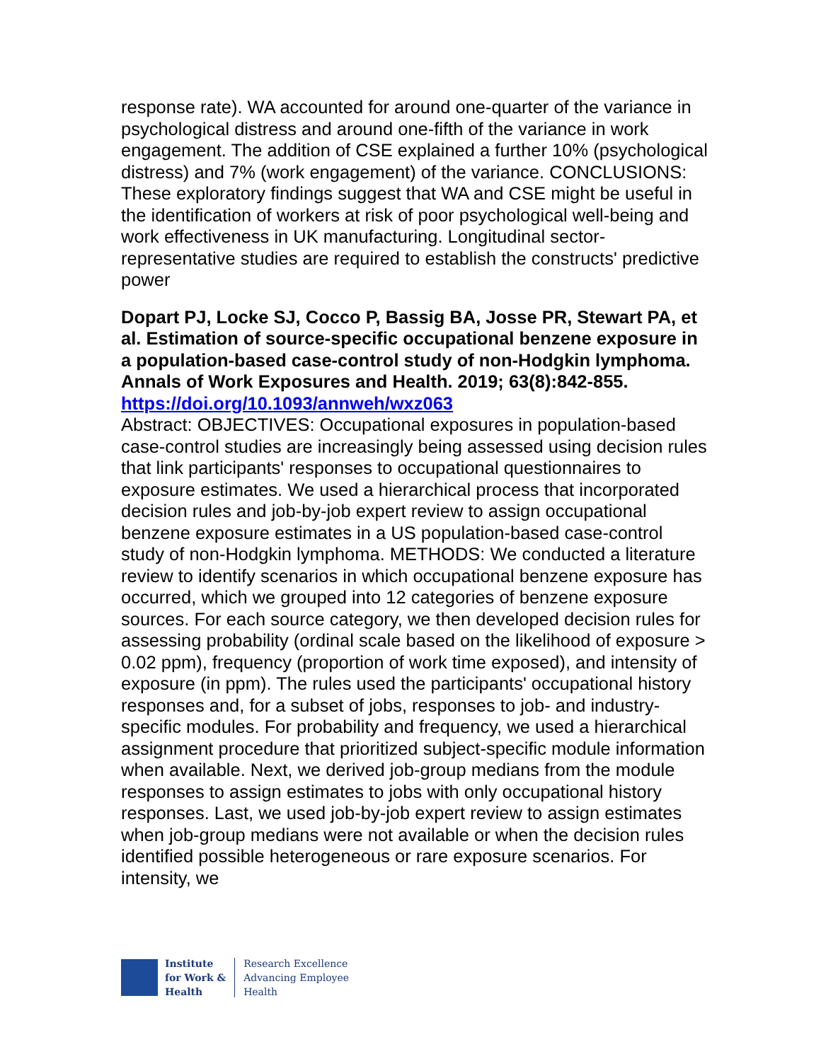response rate). WA accounted for around one-quarter of the variance in psychological distress and around one-fifth of the variance in work engagement. The addition of CSE explained a further 10% (psychological distress) and 7% (work engagement) of the variance. CONCLUSIONS: These exploratory findings suggest that WA and CSE might be useful in the identification of workers at risk of poor psychological well-being and work effectiveness in UK manufacturing. Longitudinal sector-representative studies are required to establish the constructs' predictive power
Dopart PJ, Locke SJ, Cocco P, Bassig BA, Josse PR, Stewart PA, et al. Estimation of source-specific occupational benzene exposure in a population-based case-control study of non-Hodgkin lymphoma. Annals of Work Exposures and Health. 2019; 63(8):842-855.
https://doi.org/10.1093/annweh/wxz063
Abstract: OBJECTIVES: Occupational exposures in population-based case-control studies are increasingly being assessed using decision rules that link participants' responses to occupational questionnaires to exposure estimates. We used a hierarchical process that incorporated decision rules and job-by-job expert review to assign occupational benzene exposure estimates in a US population-based case-control study of non-Hodgkin lymphoma. METHODS: We conducted a literature review to identify scenarios in which occupational benzene exposure has occurred, which we grouped into 12 categories of benzene exposure sources. For each source category, we then developed decision rules for assessing probability (ordinal scale based on the likelihood of exposure > 0.02 ppm), frequency (proportion of work time exposed), and intensity of exposure (in ppm). The rules used the participants' occupational history responses and, for a subset of jobs, responses to job- and industry-specific modules. For probability and frequency, we used a hierarchical assignment procedure that prioritized subject-specific module information when available. Next, we derived job-group medians from the module responses to assign estimates to jobs with only occupational history responses. Last, we used job-by-job expert review to assign estimates when job-group medians were not available or when the decision rules identified possible heterogeneous or rare exposure scenarios. For intensity, we
Institute
for Work &
Health
Research Excellence
Advancing Employee
Health